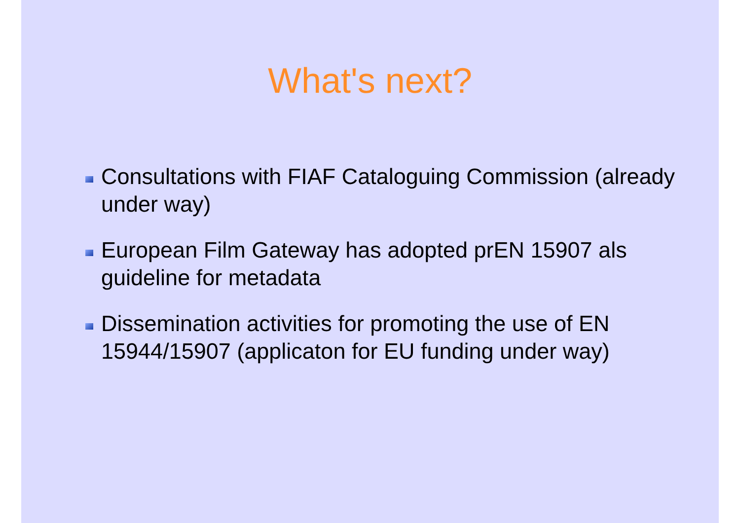What's next?
Consultations with FIAF Cataloguing Commission (already under way)
European Film Gateway has adopted prEN 15907 als guideline for metadata
Dissemination activities for promoting the use of EN 15944/15907 (applicaton for EU funding under way)